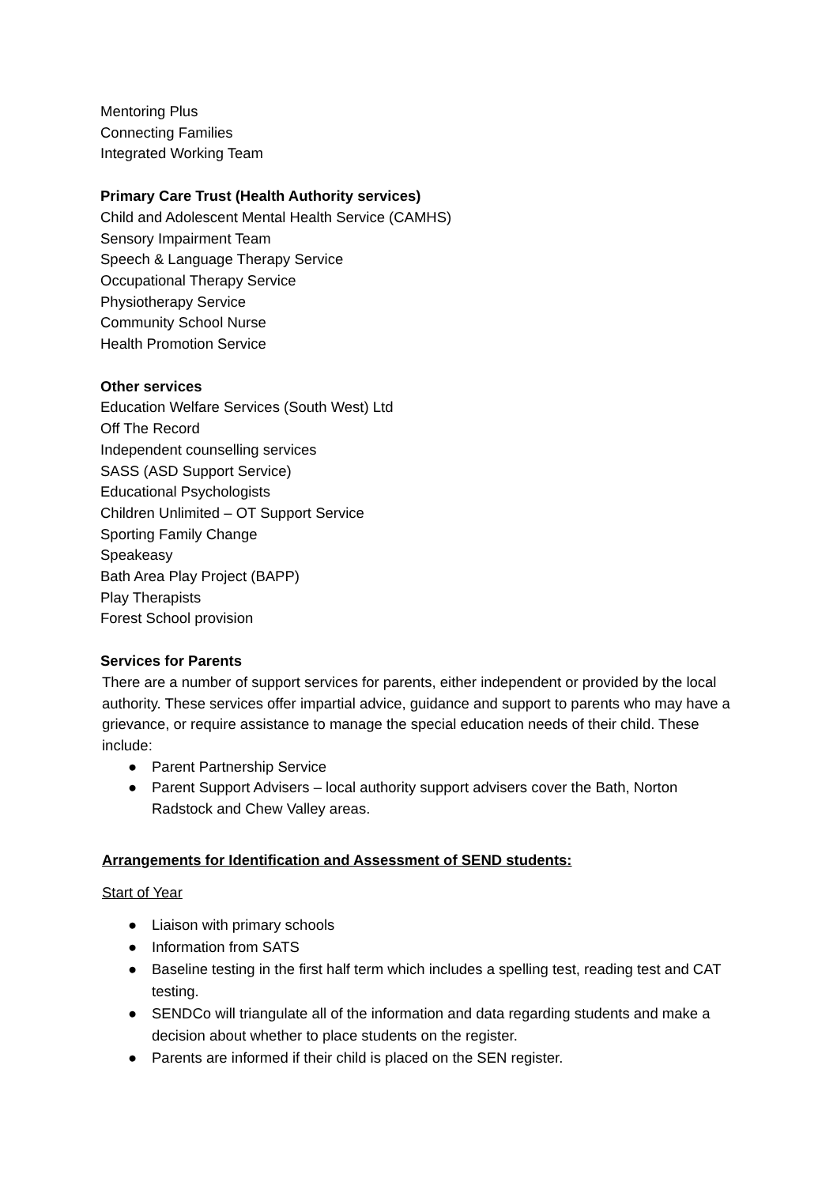Mentoring Plus
Connecting Families
Integrated Working Team
Primary Care Trust (Health Authority services)
Child and Adolescent Mental Health Service (CAMHS)
Sensory Impairment Team
Speech & Language Therapy Service
Occupational Therapy Service
Physiotherapy Service
Community School Nurse
Health Promotion Service
Other services
Education Welfare Services (South West) Ltd
Off The Record
Independent counselling services
SASS (ASD Support Service)
Educational Psychologists
Children Unlimited – OT Support Service
Sporting Family Change
Speakeasy
Bath Area Play Project (BAPP)
Play Therapists
Forest School provision
Services for Parents
There are a number of support services for parents, either independent or provided by the local authority. These services offer impartial advice, guidance and support to parents who may have a grievance, or require assistance to manage the special education needs of their child. These include:
● Parent Partnership Service
● Parent Support Advisers – local authority support advisers cover the Bath, Norton Radstock and Chew Valley areas.
Arrangements for Identification and Assessment of SEND students:
Start of Year
● Liaison with primary schools
● Information from SATS
● Baseline testing in the first half term which includes a spelling test, reading test and CAT testing.
● SENDCo will triangulate all of the information and data regarding students and make a decision about whether to place students on the register.
● Parents are informed if their child is placed on the SEN register.